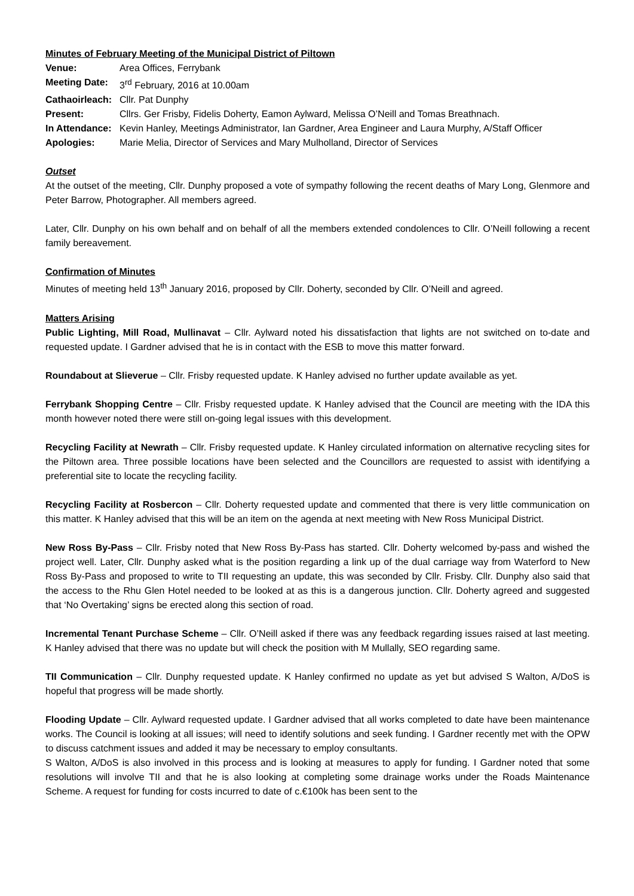Minutes of February Meeting of the Municipal District of Piltown
Venue: Area Offices, Ferrybank
Meeting Date:
3<sup>rd</sup> February, 2016 at 10.00am
Cathaoirleach:
Cllr. Pat Dunphy
Present: Cllrs. Ger Frisby, Fidelis Doherty, Eamon Aylward, Melissa O’Neill and Tomas Breathnach.
In Attendance:
Kevin Hanley, Meetings Administrator, Ian Gardner, Area Engineer and Laura Murphy, A/Staff Officer
Apologies: Marie Melia, Director of Services and Mary Mulholland, Director of Services
Outset
At the outset of the meeting, Cllr. Dunphy proposed a vote of sympathy following the recent deaths of Mary Long, Glenmore and Peter Barrow, Photographer. All members agreed.
Later, Cllr. Dunphy on his own behalf and on behalf of all the members extended condolences to Cllr. O’Neill following a recent family bereavement.
Confirmation of Minutes
Minutes of meeting held 13<sup>th</sup> January 2016, proposed by Cllr. Doherty, seconded by Cllr. O’Neill and agreed.
Matters Arising
Public Lighting, Mill Road, Mullinavat – Cllr. Aylward noted his dissatisfaction that lights are not switched on to-date and requested update. I Gardner advised that he is in contact with the ESB to move this matter forward.
Roundabout at Slieverue – Cllr. Frisby requested update. K Hanley advised no further update available as yet.
Ferrybank Shopping Centre – Cllr. Frisby requested update. K Hanley advised that the Council are meeting with the IDA this month however noted there were still on-going legal issues with this development.
Recycling Facility at Newrath – Cllr. Frisby requested update. K Hanley circulated information on alternative recycling sites for the Piltown area. Three possible locations have been selected and the Councillors are requested to assist with identifying a preferential site to locate the recycling facility.
Recycling Facility at Rosbercon – Cllr. Doherty requested update and commented that there is very little communication on this matter. K Hanley advised that this will be an item on the agenda at next meeting with New Ross Municipal District.
New Ross By-Pass – Cllr. Frisby noted that New Ross By-Pass has started. Cllr. Doherty welcomed by-pass and wished the project well. Later, Cllr. Dunphy asked what is the position regarding a link up of the dual carriage way from Waterford to New Ross By-Pass and proposed to write to TII requesting an update, this was seconded by Cllr. Frisby. Cllr. Dunphy also said that the access to the Rhu Glen Hotel needed to be looked at as this is a dangerous junction. Cllr. Doherty agreed and suggested that ‘No Overtaking’ signs be erected along this section of road.
Incremental Tenant Purchase Scheme – Cllr. O’Neill asked if there was any feedback regarding issues raised at last meeting. K Hanley advised that there was no update but will check the position with M Mullally, SEO regarding same.
TII Communication – Cllr. Dunphy requested update. K Hanley confirmed no update as yet but advised S Walton, A/DoS is hopeful that progress will be made shortly.
Flooding Update – Cllr. Aylward requested update. I Gardner advised that all works completed to date have been maintenance works. The Council is looking at all issues; will need to identify solutions and seek funding. I Gardner recently met with the OPW to discuss catchment issues and added it may be necessary to employ consultants.
S Walton, A/DoS is also involved in this process and is looking at measures to apply for funding. I Gardner noted that some resolutions will involve TII and that he is also looking at completing some drainage works under the Roads Maintenance Scheme. A request for funding for costs incurred to date of c.€100k has been sent to the